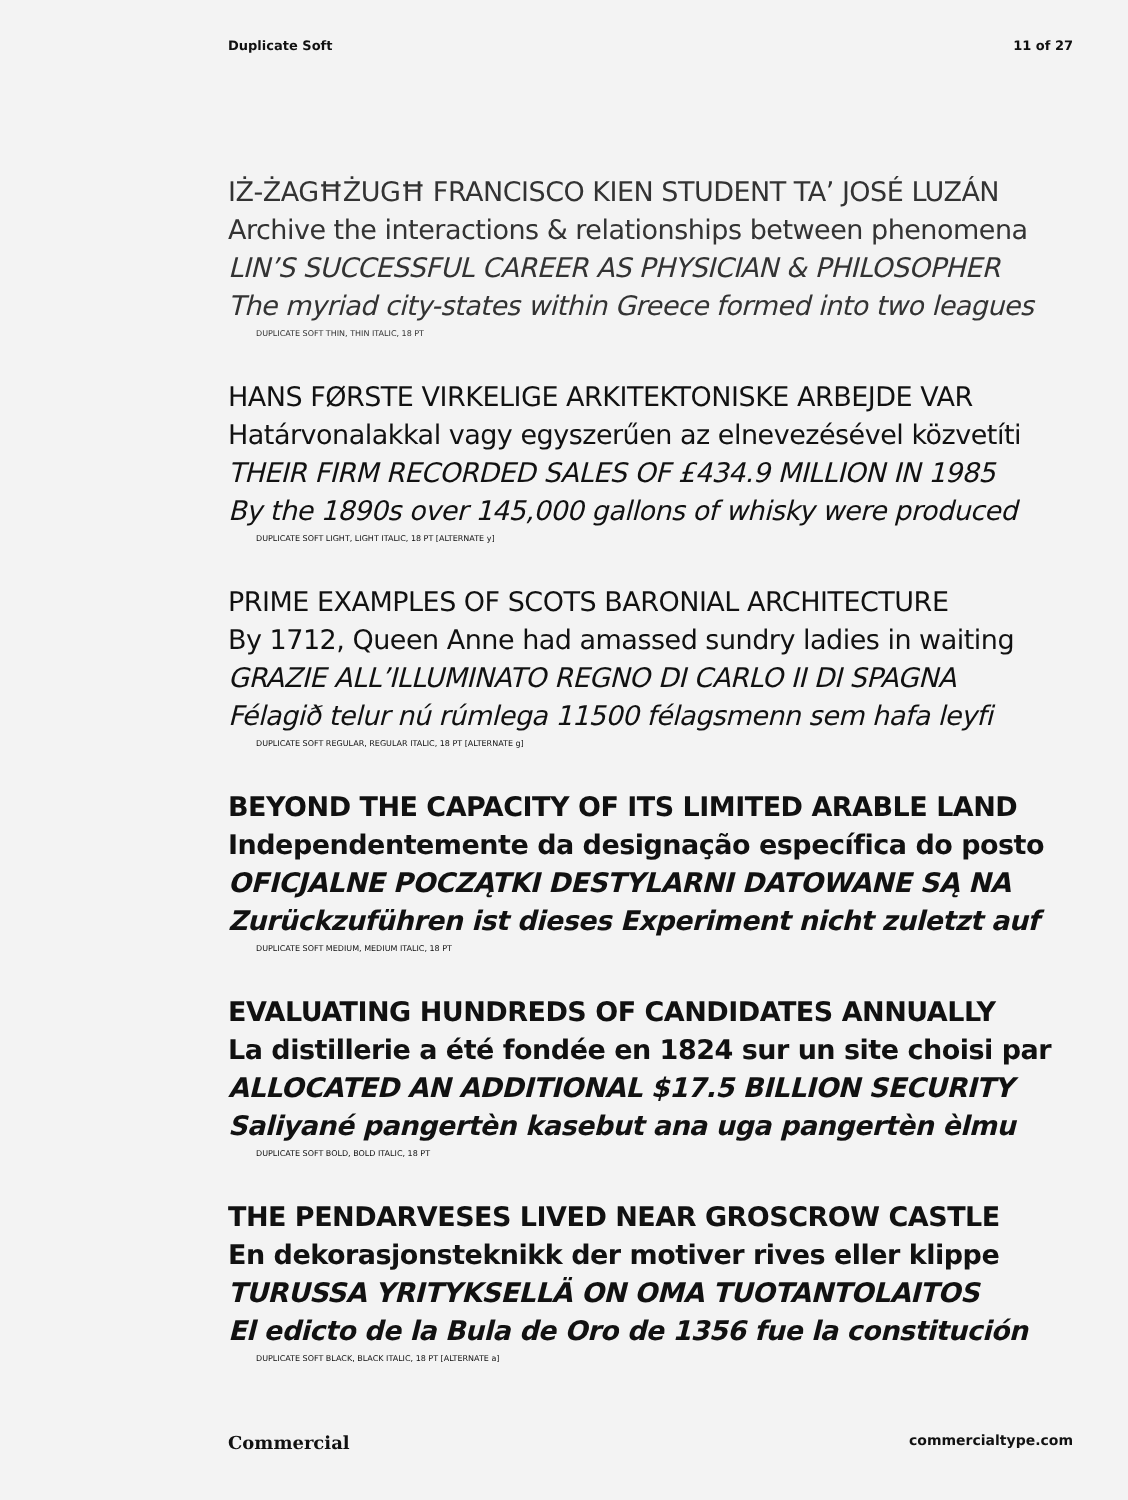Duplicate Soft 11 of 27
IŻ-ŻAGĦŻUGĦ FRANCISCO KIEN STUDENT TA’ JOSÉ LUZÁN
Archive the interactions & relationships between phenomena
LIN’S SUCCESSFUL CAREER AS PHYSICIAN & PHILOSOPHER
The myriad city-states within Greece formed into two leagues
DUPLICATE SOFT THIN, THIN ITALIC, 18 PT
HANS FØRSTE VIRKELIGE ARKITEKTONISKE ARBEJDE VAR
Határvonalakkal vagy egyszerűen az elnevezésével közvetíti
THEIR FIRM RECORDED SALES OF £434.9 MILLION IN 1985
By the 1890s over 145,000 gallons of whisky were produced
DUPLICATE SOFT LIGHT, LIGHT ITALIC, 18 PT [ALTERNATE y]
PRIME EXAMPLES OF SCOTS BARONIAL ARCHITECTURE
By 1712, Queen Anne had amassed sundry ladies in waiting
GRAZIE ALL’ILLUMINATO REGNO DI CARLO II DI SPAGNA
Félagið telur nú rúmlega 11500 félagsmenn sem hafa leyfi
DUPLICATE SOFT REGULAR, REGULAR ITALIC, 18 PT [ALTERNATE g]
BEYOND THE CAPACITY OF ITS LIMITED ARABLE LAND
Independentemente da designação específica do posto
OFICJALNE POCZĄTKI DESTYLARNI DATOWANE SĄ NA
Zurückzuführen ist dieses Experiment nicht zuletzt auf
DUPLICATE SOFT MEDIUM, MEDIUM ITALIC, 18 PT
EVALUATING HUNDREDS OF CANDIDATES ANNUALLY
La distillerie a été fondée en 1824 sur un site choisi par
ALLOCATED AN ADDITIONAL $17.5 BILLION SECURITY
Saliyané pangertèn kasebut ana uga pangertèn èlmu
DUPLICATE SOFT BOLD, BOLD ITALIC, 18 PT
THE PENDARVESES LIVED NEAR GROSCROW CASTLE
En dekorasjonsteknikk der motiver rives eller klippe
TURUSSA YRITYKSELLÄ ON OMA TUOTANTOLAITOS
El edicto de la Bula de Oro de 1356 fue la constitución
DUPLICATE SOFT BLACK, BLACK ITALIC, 18 PT [ALTERNATE a]
Commercial commercialtype.com